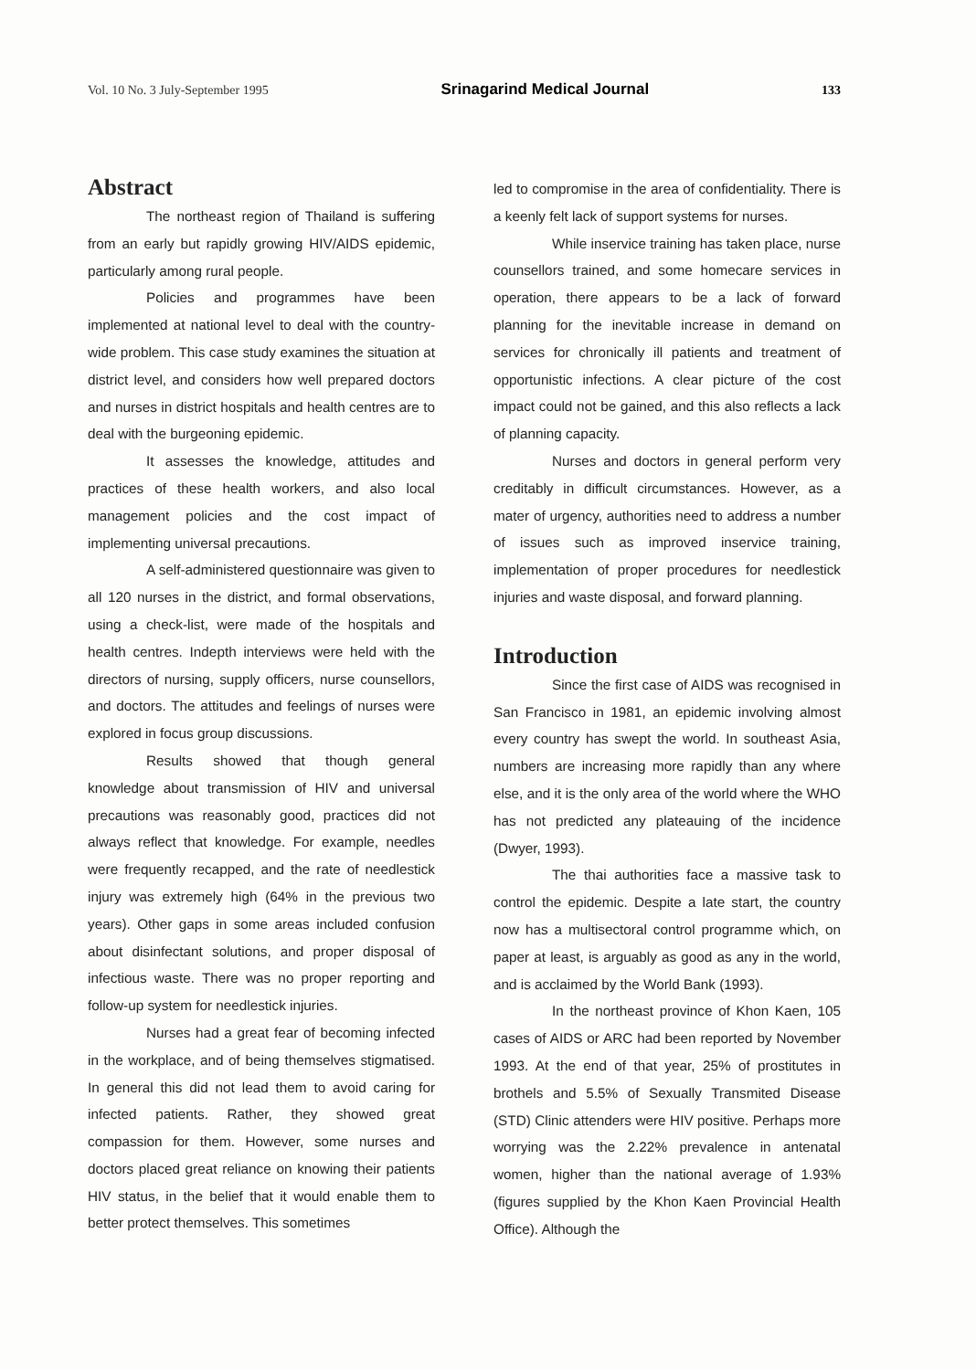Vol. 10 No. 3 July-September 1995 Srinagarind Medical Journal 133
Abstract
The northeast region of Thailand is suffering from an early but rapidly growing HIV/AIDS epidemic, particularly among rural people.
Policies and programmes have been implemented at national level to deal with the country-wide problem. This case study examines the situation at district level, and considers how well prepared doctors and nurses in district hospitals and health centres are to deal with the burgeoning epidemic.
It assesses the knowledge, attitudes and practices of these health workers, and also local management policies and the cost impact of implementing universal precautions.
A self-administered questionnaire was given to all 120 nurses in the district, and formal observations, using a check-list, were made of the hospitals and health centres. Indepth interviews were held with the directors of nursing, supply officers, nurse counsellors, and doctors. The attitudes and feelings of nurses were explored in focus group discussions.
Results showed that though general knowledge about transmission of HIV and universal precautions was reasonably good, practices did not always reflect that knowledge. For example, needles were frequently recapped, and the rate of needlestick injury was extremely high (64% in the previous two years). Other gaps in some areas included confusion about disinfectant solutions, and proper disposal of infectious waste. There was no proper reporting and follow-up system for needlestick injuries.
Nurses had a great fear of becoming infected in the workplace, and of being themselves stigmatised. In general this did not lead them to avoid caring for infected patients. Rather, they showed great compassion for them. However, some nurses and doctors placed great reliance on knowing their patients HIV status, in the belief that it would enable them to better protect themselves. This sometimes
led to compromise in the area of confidentiality. There is a keenly felt lack of support systems for nurses.
While inservice training has taken place, nurse counsellors trained, and some homecare services in operation, there appears to be a lack of forward planning for the inevitable increase in demand on services for chronically ill patients and treatment of opportunistic infections. A clear picture of the cost impact could not be gained, and this also reflects a lack of planning capacity.
Nurses and doctors in general perform very creditably in difficult circumstances. However, as a mater of urgency, authorities need to address a number of issues such as improved inservice training, implementation of proper procedures for needlestick injuries and waste disposal, and forward planning.
Introduction
Since the first case of AIDS was recognised in San Francisco in 1981, an epidemic involving almost every country has swept the world. In southeast Asia, numbers are increasing more rapidly than any where else, and it is the only area of the world where the WHO has not predicted any plateauing of the incidence (Dwyer, 1993).
The thai authorities face a massive task to control the epidemic. Despite a late start, the country now has a multisectoral control programme which, on paper at least, is arguably as good as any in the world, and is acclaimed by the World Bank (1993).
In the northeast province of Khon Kaen, 105 cases of AIDS or ARC had been reported by November 1993. At the end of that year, 25% of prostitutes in brothels and 5.5% of Sexually Transmited Disease (STD) Clinic attenders were HIV positive. Perhaps more worrying was the 2.22% prevalence in antenatal women, higher than the national average of 1.93% (figures supplied by the Khon Kaen Provincial Health Office). Although the